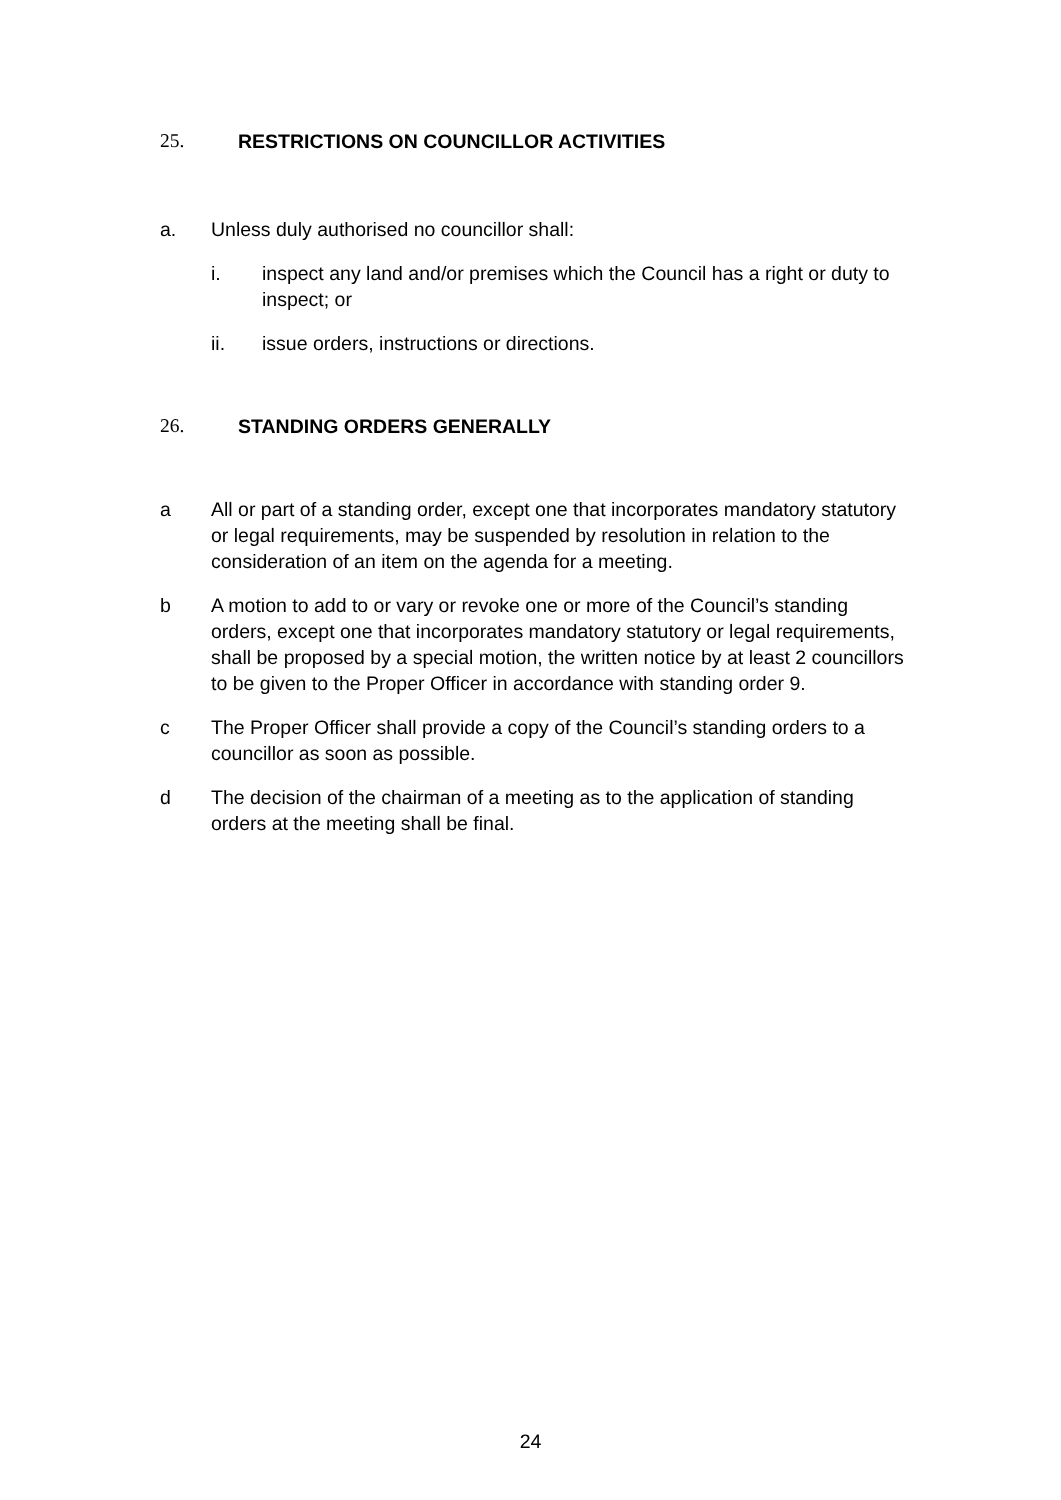25. RESTRICTIONS ON COUNCILLOR ACTIVITIES
a. Unless duly authorised no councillor shall:
i. inspect any land and/or premises which the Council has a right or duty to inspect; or
ii. issue orders, instructions or directions.
26. STANDING ORDERS GENERALLY
a All or part of a standing order, except one that incorporates mandatory statutory or legal requirements, may be suspended by resolution in relation to the consideration of an item on the agenda for a meeting.
b A motion to add to or vary or revoke one or more of the Council’s standing orders, except one that incorporates mandatory statutory or legal requirements, shall be proposed by a special motion, the written notice by at least 2 councillors to be given to the Proper Officer in accordance with standing order 9.
c The Proper Officer shall provide a copy of the Council’s standing orders to a councillor as soon as possible.
d The decision of the chairman of a meeting as to the application of standing orders at the meeting shall be final.
24